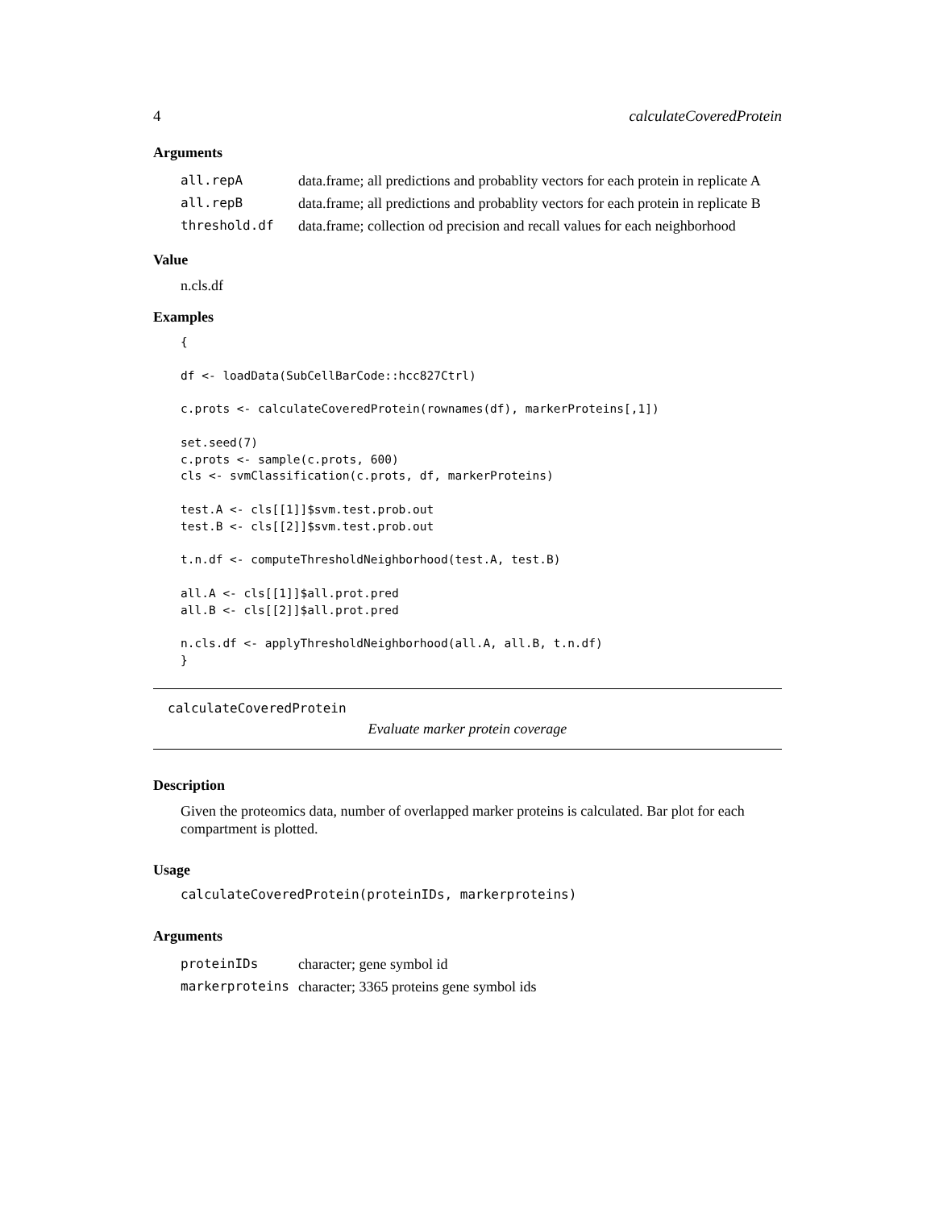4 calculateCoveredProtein
Arguments
| all.repA | data.frame; all predictions and probablity vectors for each protein in replicate A |
| all.repB | data.frame; all predictions and probablity vectors for each protein in replicate B |
| threshold.df | data.frame; collection od precision and recall values for each neighborhood |
Value
n.cls.df
Examples
{

df <- loadData(SubCellBarCode::hcc827Ctrl)

c.prots <- calculateCoveredProtein(rownames(df), markerProteins[,1])

set.seed(7)
c.prots <- sample(c.prots, 600)
cls <- svmClassification(c.prots, df, markerProteins)

test.A <- cls[[1]]$svm.test.prob.out
test.B <- cls[[2]]$svm.test.prob.out

t.n.df <- computeThresholdNeighborhood(test.A, test.B)

all.A <- cls[[1]]$all.prot.pred
all.B <- cls[[2]]$all.prot.pred

n.cls.df <- applyThresholdNeighborhood(all.A, all.B, t.n.df)
}
calculateCoveredProtein
Evaluate marker protein coverage
Description
Given the proteomics data, number of overlapped marker proteins is calculated. Bar plot for each compartment is plotted.
Usage
calculateCoveredProtein(proteinIDs, markerproteins)
Arguments
| proteinIDs | character; gene symbol id |
| markerproteins | character; 3365 proteins gene symbol ids |